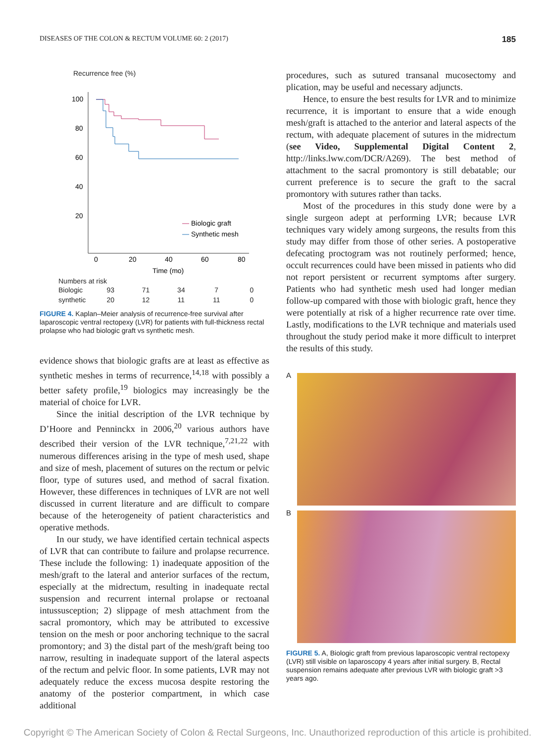DISEASES OF THE COLON & RECTUM VOLUME 60: 2 (2017) 185
Recurrence free (%)
100
80
60
40
20
0
20
40
60
80
Time (mo)
Biologic graft
Synthetic mesh
Numbers at risk
| Biologic | 93 | 71 | 34 | 7 | 0 |
| synthetic | 20 | 12 | 11 | 11 | 0 |
FIGURE 4. Kaplan–Meier analysis of recurrence-free survival after laparoscopic ventral rectopexy (LVR) for patients with full-thickness rectal prolapse who had biologic graft vs synthetic mesh.
evidence shows that biologic grafts are at least as effective as synthetic meshes in terms of recurrence,<sup>14,18</sup> with possibly a better safety profile,<sup>19</sup> biologics may increasingly be the material of choice for LVR.
Since the initial description of the LVR technique by D’Hoore and Penninckx in 2006,<sup>20</sup> various authors have described their version of the LVR technique,<sup>7,21,22</sup> with numerous differences arising in the type of mesh used, shape and size of mesh, placement of sutures on the rectum or pelvic floor, type of sutures used, and method of sacral fixation. However, these differences in techniques of LVR are not well discussed in current literature and are difficult to compare because of the heterogeneity of patient characteristics and operative methods.
In our study, we have identified certain technical aspects of LVR that can contribute to failure and prolapse recurrence. These include the following: 1) inadequate apposition of the mesh/graft to the lateral and anterior surfaces of the rectum, especially at the midrectum, resulting in inadequate rectal suspension and recurrent internal prolapse or rectoanal intussusception; 2) slippage of mesh attachment from the sacral promontory, which may be attributed to excessive tension on the mesh or poor anchoring technique to the sacral promontory; and 3) the distal part of the mesh/graft being too narrow, resulting in inadequate support of the lateral aspects of the rectum and pelvic floor. In some patients, LVR may not adequately reduce the excess mucosa despite restoring the anatomy of the posterior compartment, in which case additional
procedures, such as sutured transanal mucosectomy and plication, may be useful and necessary adjuncts.
Hence, to ensure the best results for LVR and to minimize recurrence, it is important to ensure that a wide enough mesh/graft is attached to the anterior and lateral aspects of the rectum, with adequate placement of sutures in the midrectum (see Video, Supplemental Digital Content 2, http://links.lww.com/DCR/A269). The best method of attachment to the sacral promontory is still debatable; our current preference is to secure the graft to the sacral promontory with sutures rather than tacks.
Most of the procedures in this study done were by a single surgeon adept at performing LVR; because LVR techniques vary widely among surgeons, the results from this study may differ from those of other series. A postoperative defecating proctogram was not routinely performed; hence, occult recurrences could have been missed in patients who did not report persistent or recurrent symptoms after surgery. Patients who had synthetic mesh used had longer median follow-up compared with those with biologic graft, hence they were potentially at risk of a higher recurrence rate over time. Lastly, modifications to the LVR technique and materials used throughout the study period make it more difficult to interpret the results of this study.
A
B
FIGURE 5. A, Biologic graft from previous laparoscopic ventral rectopexy (LVR) still visible on laparoscopy 4 years after initial surgery. B, Rectal suspension remains adequate after previous LVR with biologic graft >3 years ago.
Copyright © The American Society of Colon & Rectal Surgeons, Inc. Unauthorized reproduction of this article is prohibited.